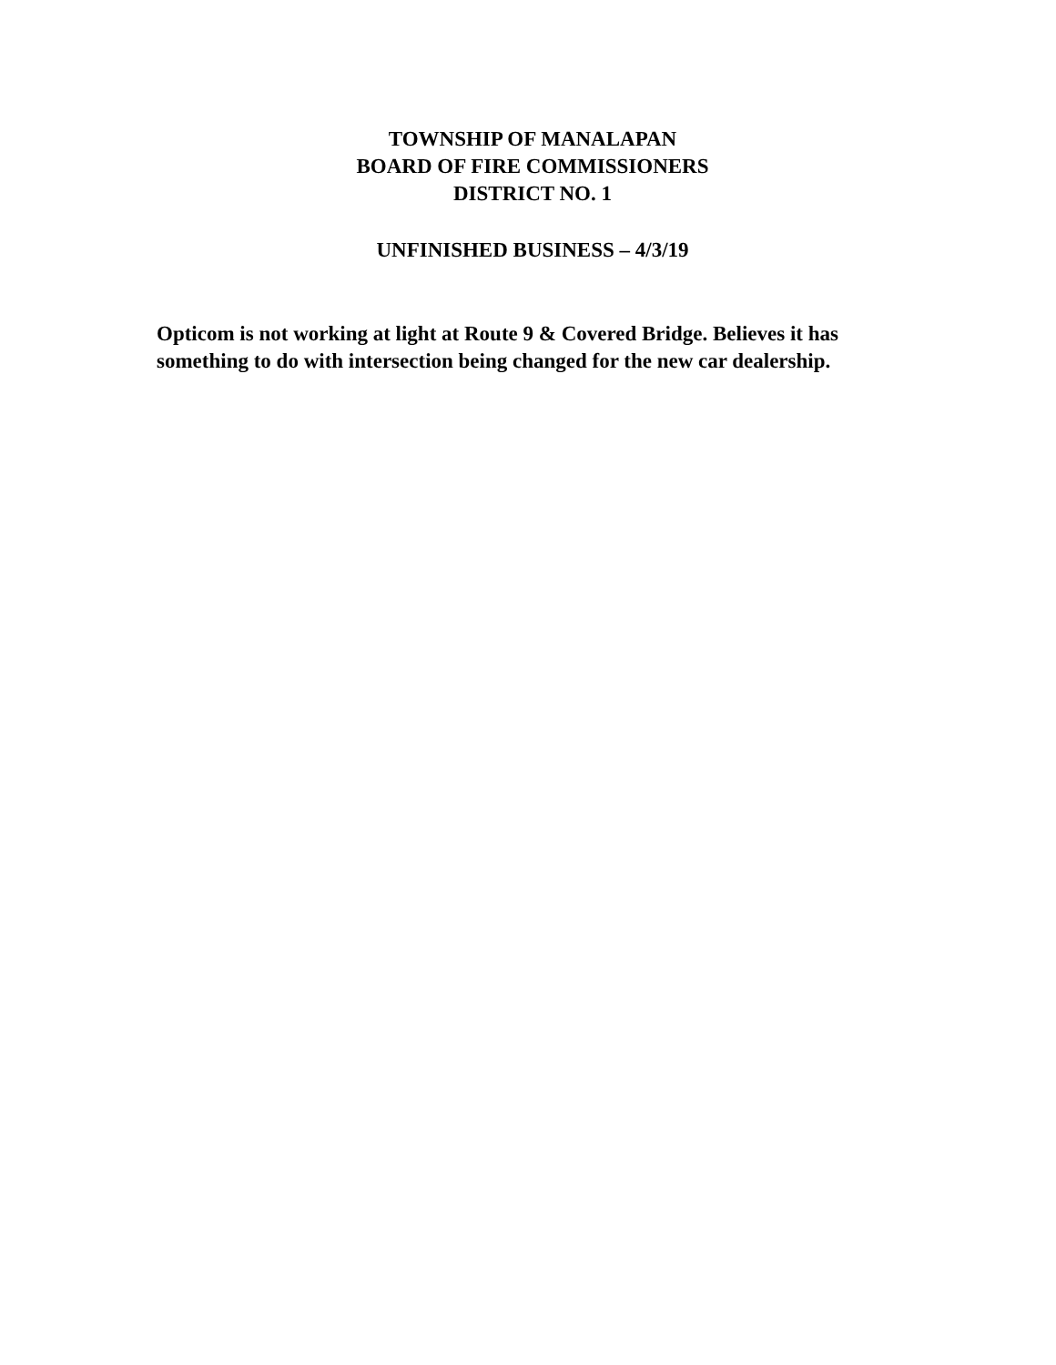TOWNSHIP OF MANALAPAN
BOARD OF FIRE COMMISSIONERS
DISTRICT NO. 1
UNFINISHED BUSINESS – 4/3/19
Opticom is not working at light at Route 9 & Covered Bridge. Believes it has something to do with intersection being changed for the new car dealership.